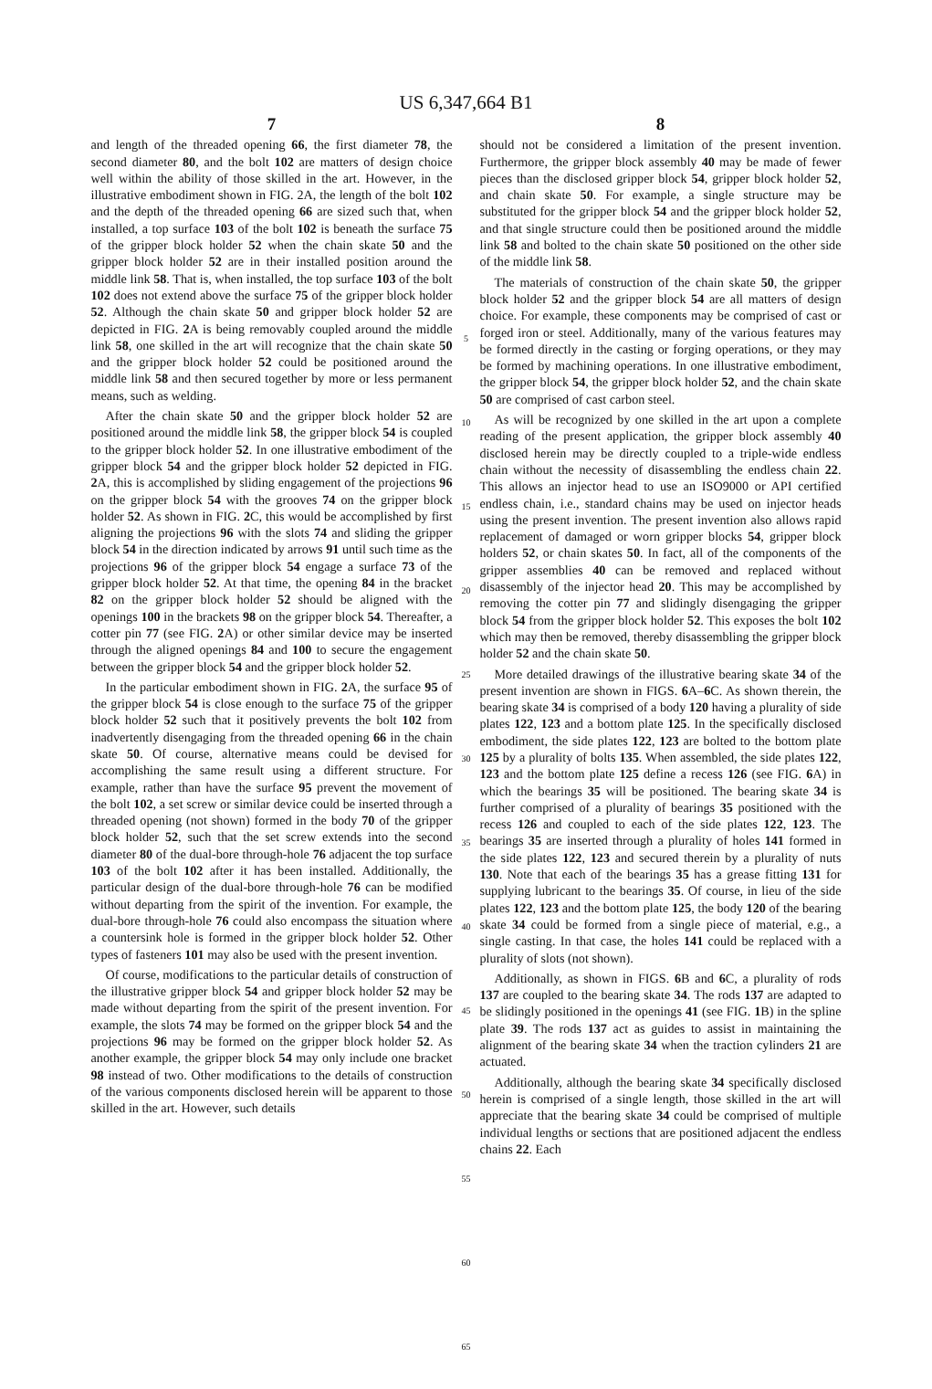US 6,347,664 B1
7
and length of the threaded opening 66, the first diameter 78, the second diameter 80, and the bolt 102 are matters of design choice well within the ability of those skilled in the art. However, in the illustrative embodiment shown in FIG. 2A, the length of the bolt 102 and the depth of the threaded opening 66 are sized such that, when installed, a top surface 103 of the bolt 102 is beneath the surface 75 of the gripper block holder 52 when the chain skate 50 and the gripper block holder 52 are in their installed position around the middle link 58. That is, when installed, the top surface 103 of the bolt 102 does not extend above the surface 75 of the gripper block holder 52. Although the chain skate 50 and gripper block holder 52 are depicted in FIG. 2 A is being removably coupled around the middle link 58, one skilled in the art will recognize that the chain skate 50 and the gripper block holder 52 could be positioned around the middle link 58 and then secured together by more or less permanent means, such as welding.
After the chain skate 50 and the gripper block holder 52 are positioned around the middle link 58, the gripper block 54 is coupled to the gripper block holder 52. In one illustrative embodiment of the gripper block 54 and the gripper block holder 52 depicted in FIG. 2 A, this is accomplished by sliding engagement of the projections 96 on the gripper block 54 with the grooves 74 on the gripper block holder 52. As shown in FIG. 2 C, this would be accomplished by first aligning the projections 96 with the slots 74 and sliding the gripper block 54 in the direction indicated by arrows 91 until such time as the projections 96 of the gripper block 54 engage a surface 73 of the gripper block holder 52. At that time, the opening 84 in the bracket 82 on the gripper block holder 52 should be aligned with the openings 100 in the brackets 98 on the gripper block 54. Thereafter, a cotter pin 77 (see FIG. 2 A) or other similar device may be inserted through the aligned openings 84 and 100 to secure the engagement between the gripper block 54 and the gripper block holder 52.
In the particular embodiment shown in FIG. 2 A, the surface 95 of the gripper block 54 is close enough to the surface 75 of the gripper block holder 52 such that it positively prevents the bolt 102 from inadvertently disengaging from the threaded opening 66 in the chain skate 50. Of course, alternative means could be devised for accomplishing the same result using a different structure. For example, rather than have the surface 95 prevent the movement of the bolt 102, a set screw or similar device could be inserted through a threaded opening (not shown) formed in the body 70 of the gripper block holder 52, such that the set screw extends into the second diameter 80 of the dual-bore through-hole 76 adjacent the top surface 103 of the bolt 102 after it has been installed. Additionally, the particular design of the dual-bore through-hole 76 can be modified without departing from the spirit of the invention. For example, the dual-bore through-hole 76 could also encompass the situation where a countersink hole is formed in the gripper block holder 52. Other types of fasteners 101 may also be used with the present invention.
Of course, modifications to the particular details of construction of the illustrative gripper block 54 and gripper block holder 52 may be made without departing from the spirit of the present invention. For example, the slots 74 may be formed on the gripper block 54 and the projections 96 may be formed on the gripper block holder 52. As another example, the gripper block 54 may only include one bracket 98 instead of two. Other modifications to the details of construction of the various components disclosed herein will be apparent to those skilled in the art. However, such details
5
10
15
20
25
30
35
40
45
50
55
60
65
8
should not be considered a limitation of the present invention. Furthermore, the gripper block assembly 40 may be made of fewer pieces than the disclosed gripper block 54, gripper block holder 52, and chain skate 50. For example, a single structure may be substituted for the gripper block 54 and the gripper block holder 52, and that single structure could then be positioned around the middle link 58 and bolted to the chain skate 50 positioned on the other side of the middle link 58.
The materials of construction of the chain skate 50, the gripper block holder 52 and the gripper block 54 are all matters of design choice. For example, these components may be comprised of cast or forged iron or steel. Additionally, many of the various features may be formed directly in the casting or forging operations, or they may be formed by machining operations. In one illustrative embodiment, the gripper block 54, the gripper block holder 52, and the chain skate 50 are comprised of cast carbon steel.
As will be recognized by one skilled in the art upon a complete reading of the present application, the gripper block assembly 40 disclosed herein may be directly coupled to a triple-wide endless chain without the necessity of disassembling the endless chain 22. This allows an injector head to use an ISO9000 or API certified endless chain, i.e., standard chains may be used on injector heads using the present invention. The present invention also allows rapid replacement of damaged or worn gripper blocks 54, gripper block holders 52, or chain skates 50. In fact, all of the components of the gripper assemblies 40 can be removed and replaced without disassembly of the injector head 20. This may be accomplished by removing the cotter pin 77 and slidingly disengaging the gripper block 54 from the gripper block holder 52. This exposes the bolt 102 which may then be removed, thereby disassembling the gripper block holder 52 and the chain skate 50.
More detailed drawings of the illustrative bearing skate 34 of the present invention are shown in FIGS. 6 A–6 C. As shown therein, the bearing skate 34 is comprised of a body 120 having a plurality of side plates 122, 123 and a bottom plate 125. In the specifically disclosed embodiment, the side plates 122, 123 are bolted to the bottom plate 125 by a plurality of bolts 135. When assembled, the side plates 122, 123 and the bottom plate 125 define a recess 126 (see FIG. 6 A) in which the bearings 35 will be positioned. The bearing skate 34 is further comprised of a plurality of bearings 35 positioned with the recess 126 and coupled to each of the side plates 122, 123. The bearings 35 are inserted through a plurality of holes 141 formed in the side plates 122, 123 and secured therein by a plurality of nuts 130. Note that each of the bearings 35 has a grease fitting 131 for supplying lubricant to the bearings 35. Of course, in lieu of the side plates 122, 123 and the bottom plate 125, the body 120 of the bearing skate 34 could be formed from a single piece of material, e.g., a single casting. In that case, the holes 141 could be replaced with a plurality of slots (not shown).
Additionally, as shown in FIGS. 6 B and 6 C, a plurality of rods 137 are coupled to the bearing skate 34. The rods 137 are adapted to be slidingly positioned in the openings 41 (see FIG. 1 B) in the spline plate 39. The rods 137 act as guides to assist in maintaining the alignment of the bearing skate 34 when the traction cylinders 21 are actuated.
Additionally, although the bearing skate 34 specifically disclosed herein is comprised of a single length, those skilled in the art will appreciate that the bearing skate 34 could be comprised of multiple individual lengths or sections that are positioned adjacent the endless chains 22. Each